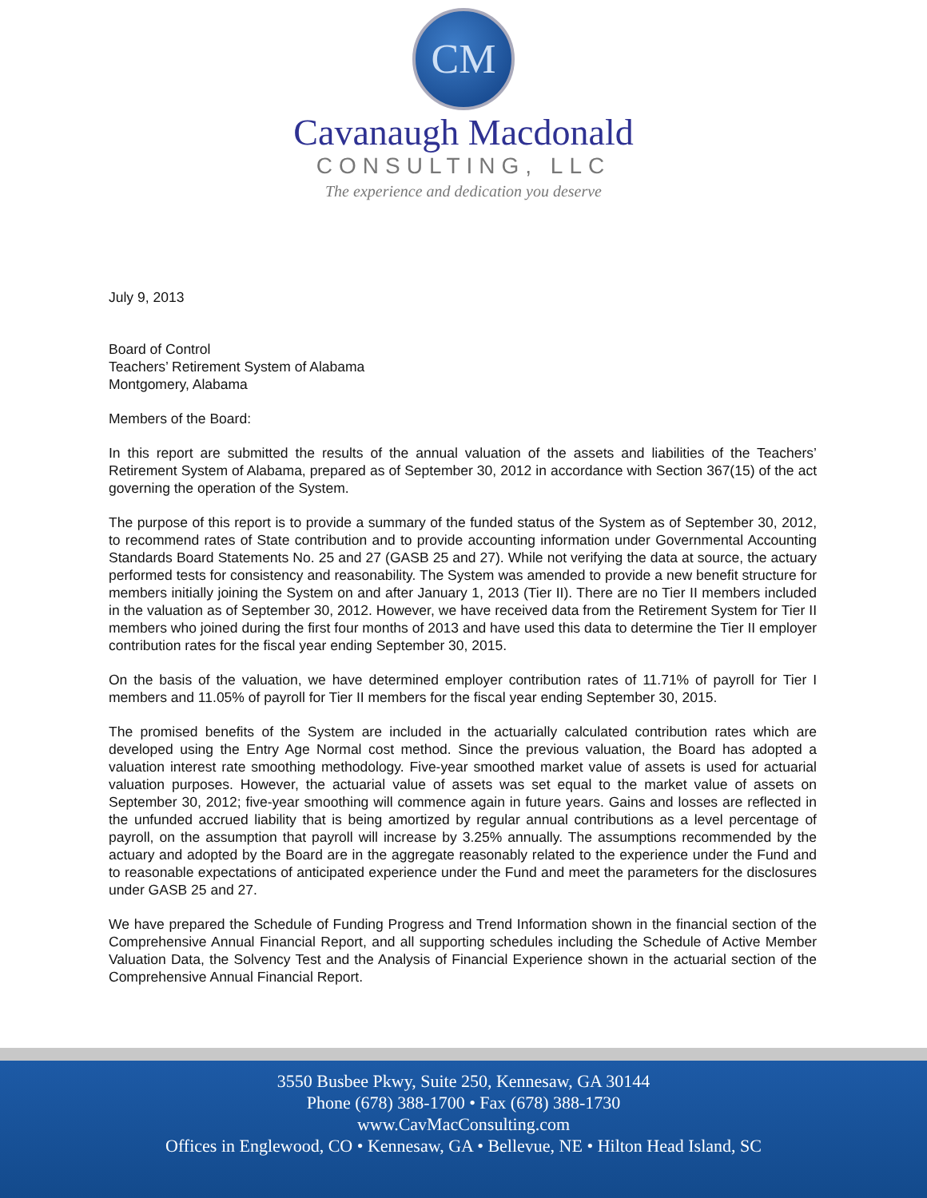CM
Cavanaugh Macdonald
CONSULTING, LLC
The experience and dedication you deserve
July 9, 2013
Board of Control
Teachers’ Retirement System of Alabama
Montgomery, Alabama
Members of the Board:
In this report are submitted the results of the annual valuation of the assets and liabilities of the Teachers’ Retirement System of Alabama, prepared as of September 30, 2012 in accordance with Section 367(15) of the act governing the operation of the System.
The purpose of this report is to provide a summary of the funded status of the System as of September 30, 2012, to recommend rates of State contribution and to provide accounting information under Governmental Accounting Standards Board Statements No. 25 and 27 (GASB 25 and 27). While not verifying the data at source, the actuary performed tests for consistency and reasonability. The System was amended to provide a new benefit structure for members initially joining the System on and after January 1, 2013 (Tier II). There are no Tier II members included in the valuation as of September 30, 2012. However, we have received data from the Retirement System for Tier II members who joined during the first four months of 2013 and have used this data to determine the Tier II employer contribution rates for the fiscal year ending September 30, 2015.
On the basis of the valuation, we have determined employer contribution rates of 11.71% of payroll for Tier I members and 11.05% of payroll for Tier II members for the fiscal year ending September 30, 2015.
The promised benefits of the System are included in the actuarially calculated contribution rates which are developed using the Entry Age Normal cost method. Since the previous valuation, the Board has adopted a valuation interest rate smoothing methodology. Five-year smoothed market value of assets is used for actuarial valuation purposes. However, the actuarial value of assets was set equal to the market value of assets on September 30, 2012; five-year smoothing will commence again in future years. Gains and losses are reflected in the unfunded accrued liability that is being amortized by regular annual contributions as a level percentage of payroll, on the assumption that payroll will increase by 3.25% annually. The assumptions recommended by the actuary and adopted by the Board are in the aggregate reasonably related to the experience under the Fund and to reasonable expectations of anticipated experience under the Fund and meet the parameters for the disclosures under GASB 25 and 27.
We have prepared the Schedule of Funding Progress and Trend Information shown in the financial section of the Comprehensive Annual Financial Report, and all supporting schedules including the Schedule of Active Member Valuation Data, the Solvency Test and the Analysis of Financial Experience shown in the actuarial section of the Comprehensive Annual Financial Report.
3550 Busbee Pkwy, Suite 250, Kennesaw, GA 30144
Phone (678) 388-1700 • Fax (678) 388-1730
www.CavMacConsulting.com
Offices in Englewood, CO • Kennesaw, GA • Bellevue, NE • Hilton Head Island, SC